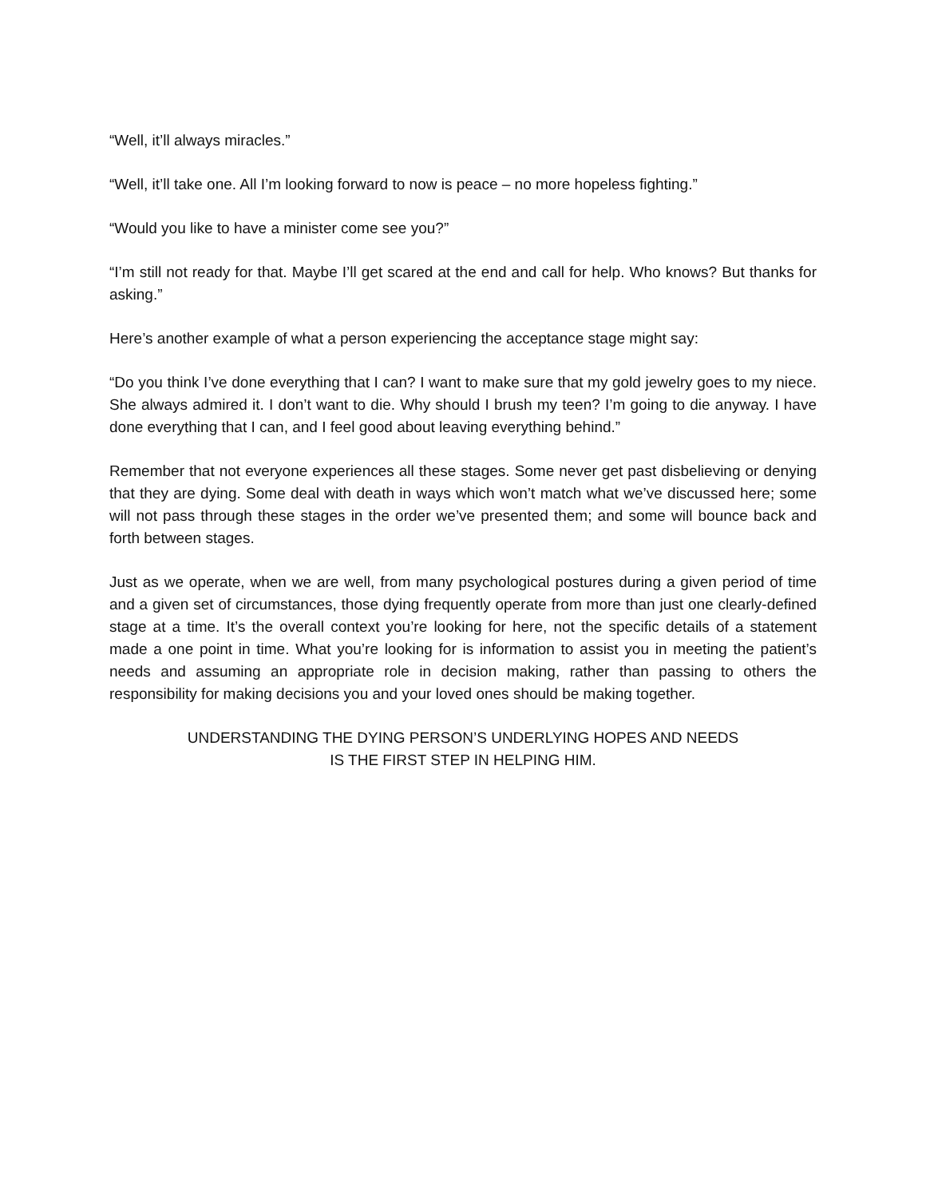“Well, it’ll always miracles.”
“Well, it’ll take one. All I’m looking forward to now is peace – no more hopeless fighting.”
“Would you like to have a minister come see you?”
“I’m still not ready for that. Maybe I’ll get scared at the end and call for help. Who knows? But thanks for asking.”
Here’s another example of what a person experiencing the acceptance stage might say:
“Do you think I’ve done everything that I can? I want to make sure that my gold jewelry goes to my niece. She always admired it. I don’t want to die. Why should I brush my teen? I’m going to die anyway. I have done everything that I can, and I feel good about leaving everything behind.”
Remember that not everyone experiences all these stages. Some never get past disbelieving or denying that they are dying. Some deal with death in ways which won’t match what we’ve discussed here; some will not pass through these stages in the order we’ve presented them; and some will bounce back and forth between stages.
Just as we operate, when we are well, from many psychological postures during a given period of time and a given set of circumstances, those dying frequently operate from more than just one clearly-defined stage at a time. It’s the overall context you’re looking for here, not the specific details of a statement made a one point in time. What you’re looking for is information to assist you in meeting the patient’s needs and assuming an appropriate role in decision making, rather than passing to others the responsibility for making decisions you and your loved ones should be making together.
UNDERSTANDING THE DYING PERSON’S UNDERLYING HOPES AND NEEDS
IS THE FIRST STEP IN HELPING HIM.